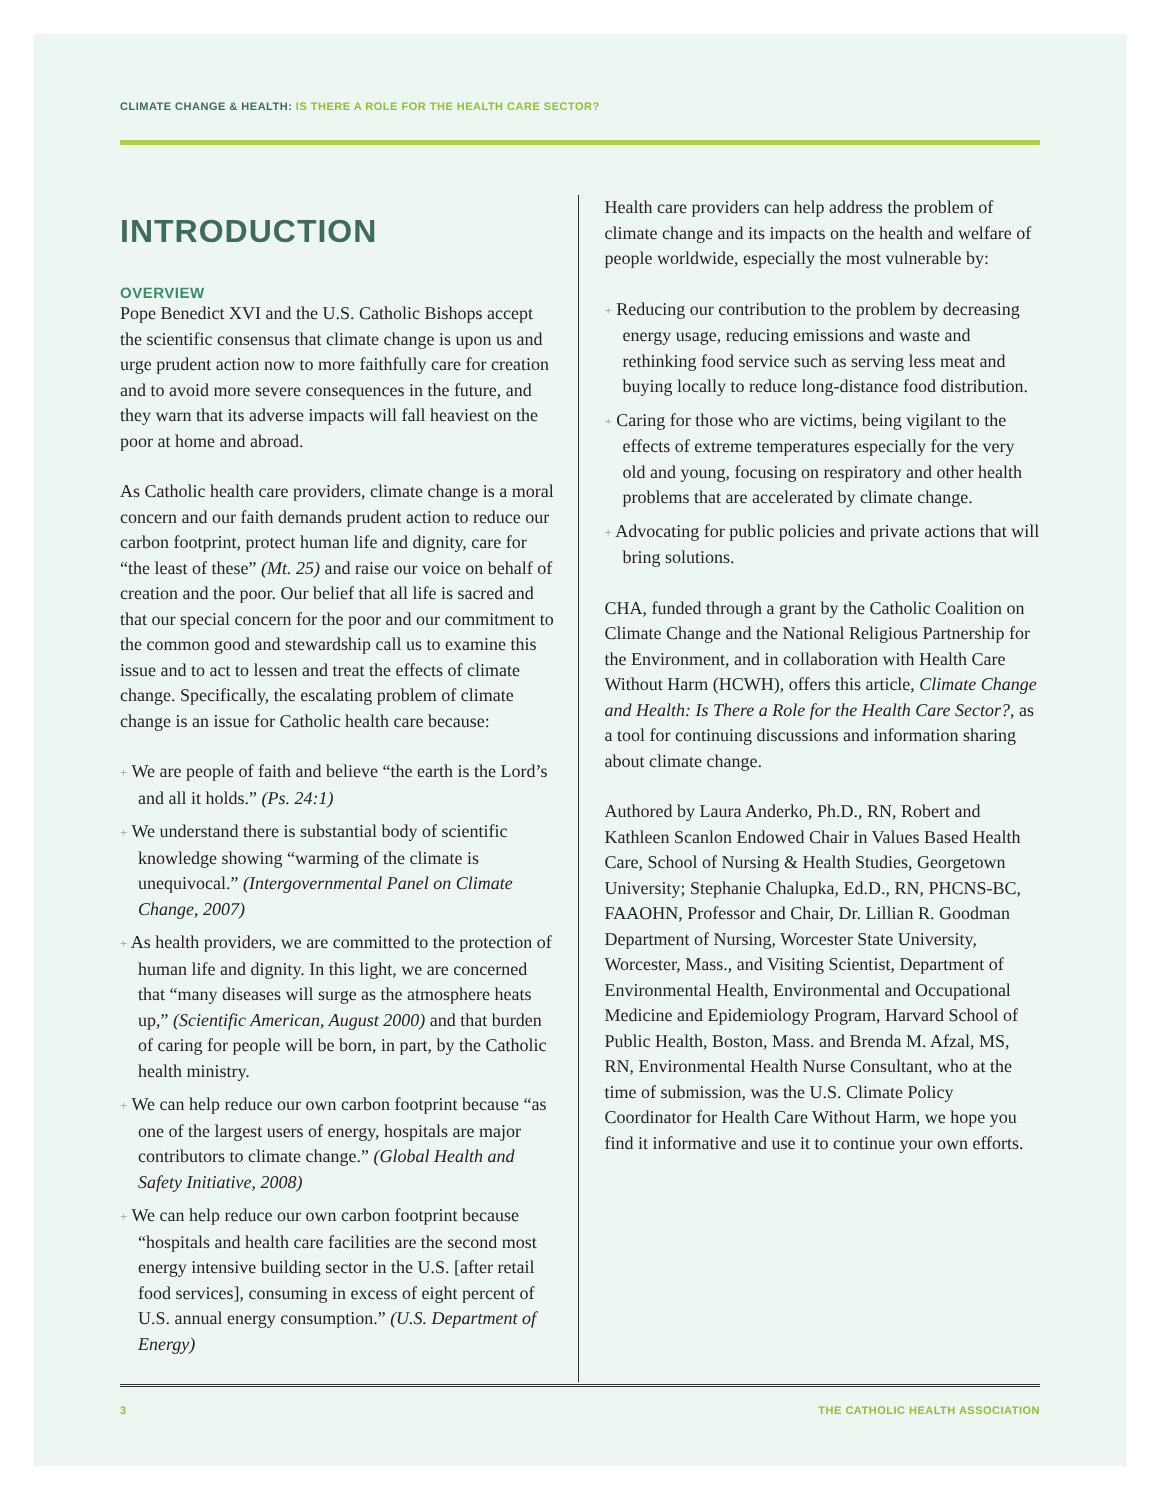CLIMATE CHANGE & HEALTH: IS THERE A ROLE FOR THE HEALTH CARE SECTOR?
INTRODUCTION
OVERVIEW
Pope Benedict XVI and the U.S. Catholic Bishops accept the scientific consensus that climate change is upon us and urge prudent action now to more faithfully care for creation and to avoid more severe consequences in the future, and they warn that its adverse impacts will fall heaviest on the poor at home and abroad.
As Catholic health care providers, climate change is a moral concern and our faith demands prudent action to reduce our carbon footprint, protect human life and dignity, care for “the least of these” (Mt. 25) and raise our voice on behalf of creation and the poor. Our belief that all life is sacred and that our special concern for the poor and our commitment to the common good and stewardship call us to examine this issue and to act to lessen and treat the effects of climate change. Specifically, the escalating problem of climate change is an issue for Catholic health care because:
+ We are people of faith and believe “the earth is the Lord’s and all it holds.” (Ps. 24:1)
+ We understand there is substantial body of scientific knowledge showing “warming of the climate is unequivocal.” (Intergovernmental Panel on Climate Change, 2007)
+ As health providers, we are committed to the protection of human life and dignity. In this light, we are concerned that “many diseases will surge as the atmosphere heats up,” (Scientific American, August 2000) and that burden of caring for people will be born, in part, by the Catholic health ministry.
+ We can help reduce our own carbon footprint because “as one of the largest users of energy, hospitals are major contributors to climate change.” (Global Health and Safety Initiative, 2008)
+ We can help reduce our own carbon footprint because “hospitals and health care facilities are the second most energy intensive building sector in the U.S. [after retail food services], consuming in excess of eight percent of U.S. annual energy consumption.” (U.S. Department of Energy)
Health care providers can help address the problem of climate change and its impacts on the health and welfare of people worldwide, especially the most vulnerable by:
+ Reducing our contribution to the problem by decreasing energy usage, reducing emissions and waste and rethinking food service such as serving less meat and buying locally to reduce long-distance food distribution.
+ Caring for those who are victims, being vigilant to the effects of extreme temperatures especially for the very old and young, focusing on respiratory and other health problems that are accelerated by climate change.
+ Advocating for public policies and private actions that will bring solutions.
CHA, funded through a grant by the Catholic Coalition on Climate Change and the National Religious Partnership for the Environment, and in collaboration with Health Care Without Harm (HCWH), offers this article, Climate Change and Health: Is There a Role for the Health Care Sector?, as a tool for continuing discussions and information sharing about climate change.
Authored by Laura Anderko, Ph.D., RN, Robert and Kathleen Scanlon Endowed Chair in Values Based Health Care, School of Nursing & Health Studies, Georgetown University; Stephanie Chalupka, Ed.D., RN, PHCNS-BC, FAAOHN, Professor and Chair, Dr. Lillian R. Goodman Department of Nursing, Worcester State University, Worcester, Mass., and Visiting Scientist, Department of Environmental Health, Environmental and Occupational Medicine and Epidemiology Program, Harvard School of Public Health, Boston, Mass. and Brenda M. Afzal, MS, RN, Environmental Health Nurse Consultant, who at the time of submission, was the U.S. Climate Policy Coordinator for Health Care Without Harm, we hope you find it informative and use it to continue your own efforts.
3 THE CATHOLIC HEALTH ASSOCIATION